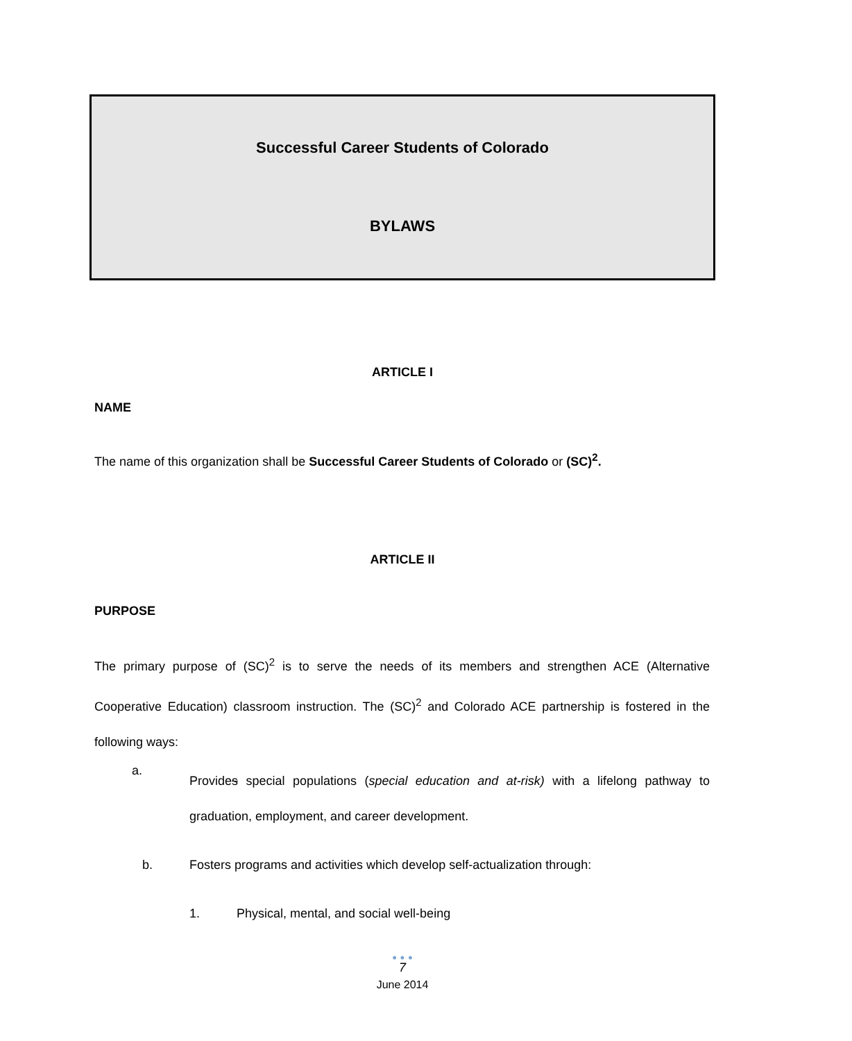Successful Career Students of Colorado
BYLAWS
ARTICLE I
NAME
The name of this organization shall be Successful Career Students of Colorado or (SC)<sup>2</sup>.
ARTICLE II
PURPOSE
The primary purpose of (SC)<sup>2</sup> is to serve the needs of its members and strengthen ACE (Alternative Cooperative Education) classroom instruction. The (SC)<sup>2</sup> and Colorado ACE partnership is fostered in the following ways:
a.
Provides special populations (special education and at-risk) with a lifelong pathway to graduation, employment, and career development.
b. Fosters programs and activities which develop self-actualization through:
1. Physical, mental, and social well-being
• • •
7
June 2014